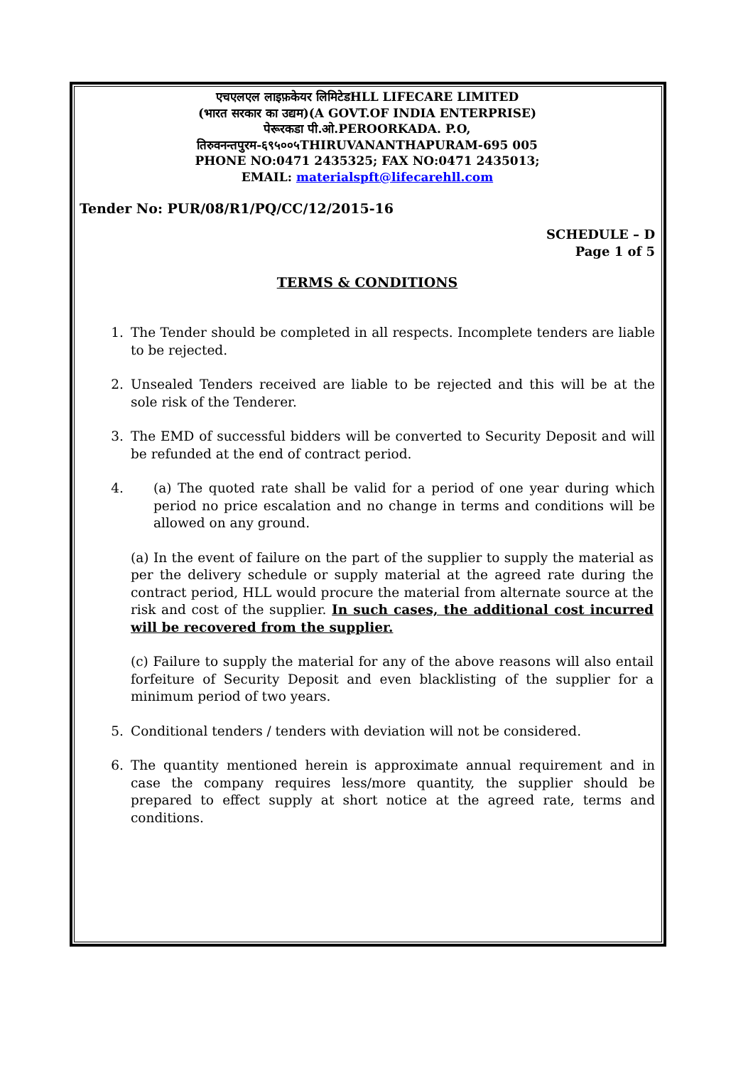एचएलएल लाइफ़केयर लिमिटेडHLL LIFECARE LIMITED
(भारत सरकार का उद्यम)(A GOVT.OF INDIA ENTERPRISE)
पेरूरकडा पी.ओ.PEROORKADA. P.O,
तिरुवनन्तपुरम-६९५००५THIRUVANANTHAPURAM-695 005
PHONE NO:0471 2435325; FAX NO:0471 2435013;
EMAIL: materialspft@lifecarehll.com
Tender No: PUR/08/R1/PQ/CC/12/2015-16
SCHEDULE – D
Page 1 of 5
TERMS & CONDITIONS
1. The Tender should be completed in all respects. Incomplete tenders are liable to be rejected.
2. Unsealed Tenders received are liable to be rejected and this will be at the sole risk of the Tenderer.
3. The EMD of successful bidders will be converted to Security Deposit and will be refunded at the end of contract period.
4. (a) The quoted rate shall be valid for a period of one year during which period no price escalation and no change in terms and conditions will be allowed on any ground.
(a) In the event of failure on the part of the supplier to supply the material as per the delivery schedule or supply material at the agreed rate during the contract period, HLL would procure the material from alternate source at the risk and cost of the supplier. In such cases, the additional cost incurred will be recovered from the supplier.
(c) Failure to supply the material for any of the above reasons will also entail forfeiture of Security Deposit and even blacklisting of the supplier for a minimum period of two years.
5. Conditional tenders / tenders with deviation will not be considered.
6. The quantity mentioned herein is approximate annual requirement and in case the company requires less/more quantity, the supplier should be prepared to effect supply at short notice at the agreed rate, terms and conditions.